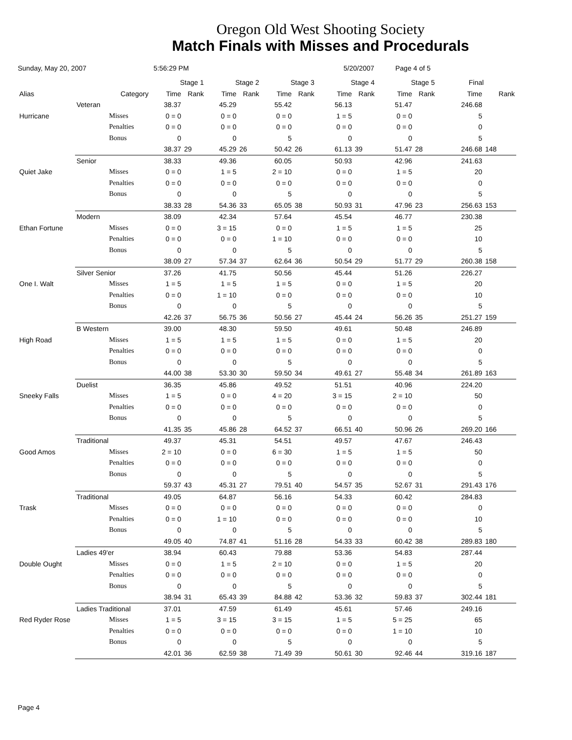Oregon Old West Shooting Society
Match Finals with Misses and Procedurals
Sunday, May 20, 2007 5:56:29 PM 5/20/2007 Page 4 of 5
| | | | Stage 1 | | Stage 2 | | Stage 3 | | Stage 4 | | Stage 5 | | Final | |
| --- | --- | --- | --- | --- | --- | --- | --- | --- | --- | --- | --- | --- | --- | --- |
| Alias | | Category | Time | Rank | Time | Rank | Time | Rank | Time | Rank | Time | Rank | Time | Rank |
| | Veteran | | 38.37 | | 45.29 | | 55.42 | | 56.13 | | 51.47 | | 246.68 | |
| Hurricane | | Misses | 0 = 0 | | 0 = 0 | | 0 = 0 | | 1 = 5 | | 0 = 0 | | 5 | |
| | | Penalties | 0 = 0 | | 0 = 0 | | 0 = 0 | | 0 = 0 | | 0 = 0 | | 0 | |
| | | Bonus | 0 | | 0 | | 5 | | 0 | | 0 | | 5 | |
| | | | 38.37 | 29 | 45.29 | 26 | 50.42 | 26 | 61.13 | 39 | 51.47 | 28 | 246.68 | 148 |
| | Senior | | 38.33 | | 49.36 | | 60.05 | | 50.93 | | 42.96 | | 241.63 | |
| Quiet Jake | | Misses | 0 = 0 | | 1 = 5 | | 2 = 10 | | 0 = 0 | | 1 = 5 | | 20 | |
| | | Penalties | 0 = 0 | | 0 = 0 | | 0 = 0 | | 0 = 0 | | 0 = 0 | | 0 | |
| | | Bonus | 0 | | 0 | | 5 | | 0 | | 0 | | 5 | |
| | | | 38.33 | 28 | 54.36 | 33 | 65.05 | 38 | 50.93 | 31 | 47.96 | 23 | 256.63 | 153 |
| | Modern | | 38.09 | | 42.34 | | 57.64 | | 45.54 | | 46.77 | | 230.38 | |
| Ethan Fortune | | Misses | 0 = 0 | | 3 = 15 | | 0 = 0 | | 1 = 5 | | 1 = 5 | | 25 | |
| | | Penalties | 0 = 0 | | 0 = 0 | | 1 = 10 | | 0 = 0 | | 0 = 0 | | 10 | |
| | | Bonus | 0 | | 0 | | 5 | | 0 | | 0 | | 5 | |
| | | | 38.09 | 27 | 57.34 | 37 | 62.64 | 36 | 50.54 | 29 | 51.77 | 29 | 260.38 | 158 |
| | Silver Senior | | 37.26 | | 41.75 | | 50.56 | | 45.44 | | 51.26 | | 226.27 | |
| One I. Walt | | Misses | 1 = 5 | | 1 = 5 | | 1 = 5 | | 0 = 0 | | 1 = 5 | | 20 | |
| | | Penalties | 0 = 0 | | 1 = 10 | | 0 = 0 | | 0 = 0 | | 0 = 0 | | 10 | |
| | | Bonus | 0 | | 0 | | 5 | | 0 | | 0 | | 5 | |
| | | | 42.26 | 37 | 56.75 | 36 | 50.56 | 27 | 45.44 | 24 | 56.26 | 35 | 251.27 | 159 |
| | B Western | | 39.00 | | 48.30 | | 59.50 | | 49.61 | | 50.48 | | 246.89 | |
| High Road | | Misses | 1 = 5 | | 1 = 5 | | 1 = 5 | | 0 = 0 | | 1 = 5 | | 20 | |
| | | Penalties | 0 = 0 | | 0 = 0 | | 0 = 0 | | 0 = 0 | | 0 = 0 | | 0 | |
| | | Bonus | 0 | | 0 | | 5 | | 0 | | 0 | | 5 | |
| | | | 44.00 | 38 | 53.30 | 30 | 59.50 | 34 | 49.61 | 27 | 55.48 | 34 | 261.89 | 163 |
| | Duelist | | 36.35 | | 45.86 | | 49.52 | | 51.51 | | 40.96 | | 224.20 | |
| Sneeky Falls | | Misses | 1 = 5 | | 0 = 0 | | 4 = 20 | | 3 = 15 | | 2 = 10 | | 50 | |
| | | Penalties | 0 = 0 | | 0 = 0 | | 0 = 0 | | 0 = 0 | | 0 = 0 | | 0 | |
| | | Bonus | 0 | | 0 | | 5 | | 0 | | 0 | | 5 | |
| | | | 41.35 | 35 | 45.86 | 28 | 64.52 | 37 | 66.51 | 40 | 50.96 | 26 | 269.20 | 166 |
| | Traditional | | 49.37 | | 45.31 | | 54.51 | | 49.57 | | 47.67 | | 246.43 | |
| Good Amos | | Misses | 2 = 10 | | 0 = 0 | | 6 = 30 | | 1 = 5 | | 1 = 5 | | 50 | |
| | | Penalties | 0 = 0 | | 0 = 0 | | 0 = 0 | | 0 = 0 | | 0 = 0 | | 0 | |
| | | Bonus | 0 | | 0 | | 5 | | 0 | | 0 | | 5 | |
| | | | 59.37 | 43 | 45.31 | 27 | 79.51 | 40 | 54.57 | 35 | 52.67 | 31 | 291.43 | 176 |
| | Traditional | | 49.05 | | 64.87 | | 56.16 | | 54.33 | | 60.42 | | 284.83 | |
| Trask | | Misses | 0 = 0 | | 0 = 0 | | 0 = 0 | | 0 = 0 | | 0 = 0 | | 0 | |
| | | Penalties | 0 = 0 | | 1 = 10 | | 0 = 0 | | 0 = 0 | | 0 = 0 | | 10 | |
| | | Bonus | 0 | | 0 | | 5 | | 0 | | 0 | | 5 | |
| | | | 49.05 | 40 | 74.87 | 41 | 51.16 | 28 | 54.33 | 33 | 60.42 | 38 | 289.83 | 180 |
| | Ladies 49'er | | 38.94 | | 60.43 | | 79.88 | | 53.36 | | 54.83 | | 287.44 | |
| Double Ought | | Misses | 0 = 0 | | 1 = 5 | | 2 = 10 | | 0 = 0 | | 1 = 5 | | 20 | |
| | | Penalties | 0 = 0 | | 0 = 0 | | 0 = 0 | | 0 = 0 | | 0 = 0 | | 0 | |
| | | Bonus | 0 | | 0 | | 5 | | 0 | | 0 | | 5 | |
| | | | 38.94 | 31 | 65.43 | 39 | 84.88 | 42 | 53.36 | 32 | 59.83 | 37 | 302.44 | 181 |
| | Ladies Traditional | | 37.01 | | 47.59 | | 61.49 | | 45.61 | | 57.46 | | 249.16 | |
| Red Ryder Rose | | Misses | 1 = 5 | | 3 = 15 | | 3 = 15 | | 1 = 5 | | 5 = 25 | | 65 | |
| | | Penalties | 0 = 0 | | 0 = 0 | | 0 = 0 | | 0 = 0 | | 1 = 10 | | 10 | |
| | | Bonus | 0 | | 0 | | 5 | | 0 | | 0 | | 5 | |
| | | | 42.01 | 36 | 62.59 | 38 | 71.49 | 39 | 50.61 | 30 | 92.46 | 44 | 319.16 | 187 |
Page 4